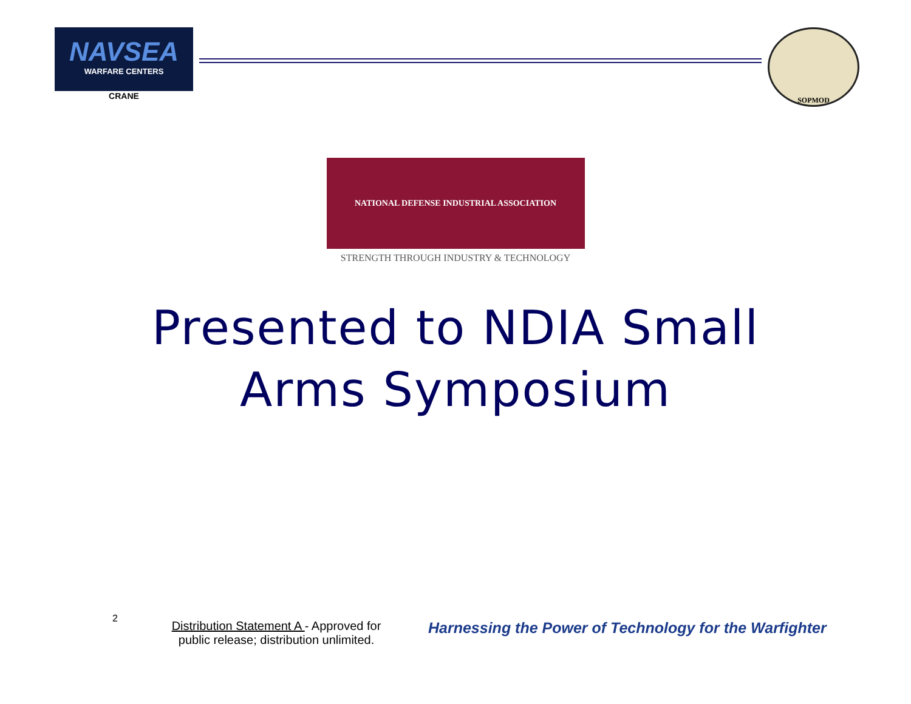NAVSEA
WARFARE CENTERS
CRANE
SOPMOD
NATIONAL DEFENSE INDUSTRIAL ASSOCIATION
STRENGTH THROUGH INDUSTRY & TECHNOLOGY
Presented to NDIA Small
Arms Symposium
2
Distribution Statement A - Approved for public release; distribution unlimited.
Harnessing the Power of Technology for the Warfighter